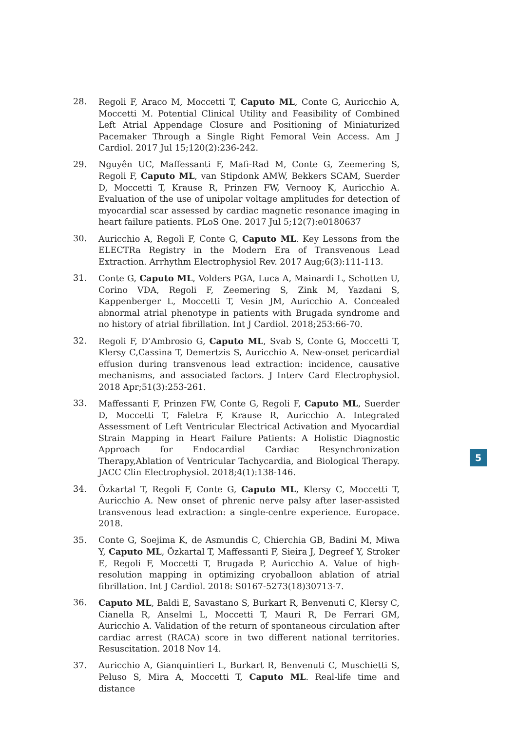28. Regoli F, Araco M, Moccetti T, Caputo ML, Conte G, Auricchio A, Moccetti M. Potential Clinical Utility and Feasibility of Combined Left Atrial Appendage Closure and Positioning of Miniaturized Pacemaker Through a Single Right Femoral Vein Access. Am J Cardiol. 2017 Jul 15;120(2):236-242.
29. Nguyên UC, Maffessanti F, Mafi-Rad M, Conte G, Zeemering S, Regoli F, Caputo ML, van Stipdonk AMW, Bekkers SCAM, Suerder D, Moccetti T, Krause R, Prinzen FW, Vernooy K, Auricchio A. Evaluation of the use of unipolar voltage amplitudes for detection of myocardial scar assessed by cardiac magnetic resonance imaging in heart failure patients. PLoS One. 2017 Jul 5;12(7):e0180637
30. Auricchio A, Regoli F, Conte G, Caputo ML. Key Lessons from the ELECTRa Registry in the Modern Era of Transvenous Lead Extraction. Arrhythm Electrophysiol Rev. 2017 Aug;6(3):111-113.
31. Conte G, Caputo ML, Volders PGA, Luca A, Mainardi L, Schotten U, Corino VDA, Regoli F, Zeemering S, Zink M, Yazdani S, Kappenberger L, Moccetti T, Vesin JM, Auricchio A. Concealed abnormal atrial phenotype in patients with Brugada syndrome and no history of atrial fibrillation. Int J Cardiol. 2018;253:66-70.
32. Regoli F, D’Ambrosio G, Caputo ML, Svab S, Conte G, Moccetti T, Klersy C,Cassina T, Demertzis S, Auricchio A. New-onset pericardial effusion during transvenous lead extraction: incidence, causative mechanisms, and associated factors. J Interv Card Electrophysiol. 2018 Apr;51(3):253-261.
33. Maffessanti F, Prinzen FW, Conte G, Regoli F, Caputo ML, Suerder D, Moccetti T, Faletra F, Krause R, Auricchio A. Integrated Assessment of Left Ventricular Electrical Activation and Myocardial Strain Mapping in Heart Failure Patients: A Holistic Diagnostic Approach for Endocardial Cardiac Resynchronization Therapy,Ablation of Ventricular Tachycardia, and Biological Therapy. JACC Clin Electrophysiol. 2018;4(1):138-146.
34. Özkartal T, Regoli F, Conte G, Caputo ML, Klersy C, Moccetti T, Auricchio A. New onset of phrenic nerve palsy after laser-assisted transvenous lead extraction: a single-centre experience. Europace. 2018.
35. Conte G, Soejima K, de Asmundis C, Chierchia GB, Badini M, Miwa Y, Caputo ML, Özkartal T, Maffessanti F, Sieira J, Degreef Y, Stroker E, Regoli F, Moccetti T, Brugada P, Auricchio A. Value of high-resolution mapping in optimizing cryoballoon ablation of atrial fibrillation. Int J Cardiol. 2018: S0167-5273(18)30713-7.
36. Caputo ML, Baldi E, Savastano S, Burkart R, Benvenuti C, Klersy C, Cianella R, Anselmi L, Moccetti T, Mauri R, De Ferrari GM, Auricchio A. Validation of the return of spontaneous circulation after cardiac arrest (RACA) score in two different national territories. Resuscitation. 2018 Nov 14.
37. Auricchio A, Gianquintieri L, Burkart R, Benvenuti C, Muschietti S, Peluso S, Mira A, Moccetti T, Caputo ML. Real-life time and distance
5